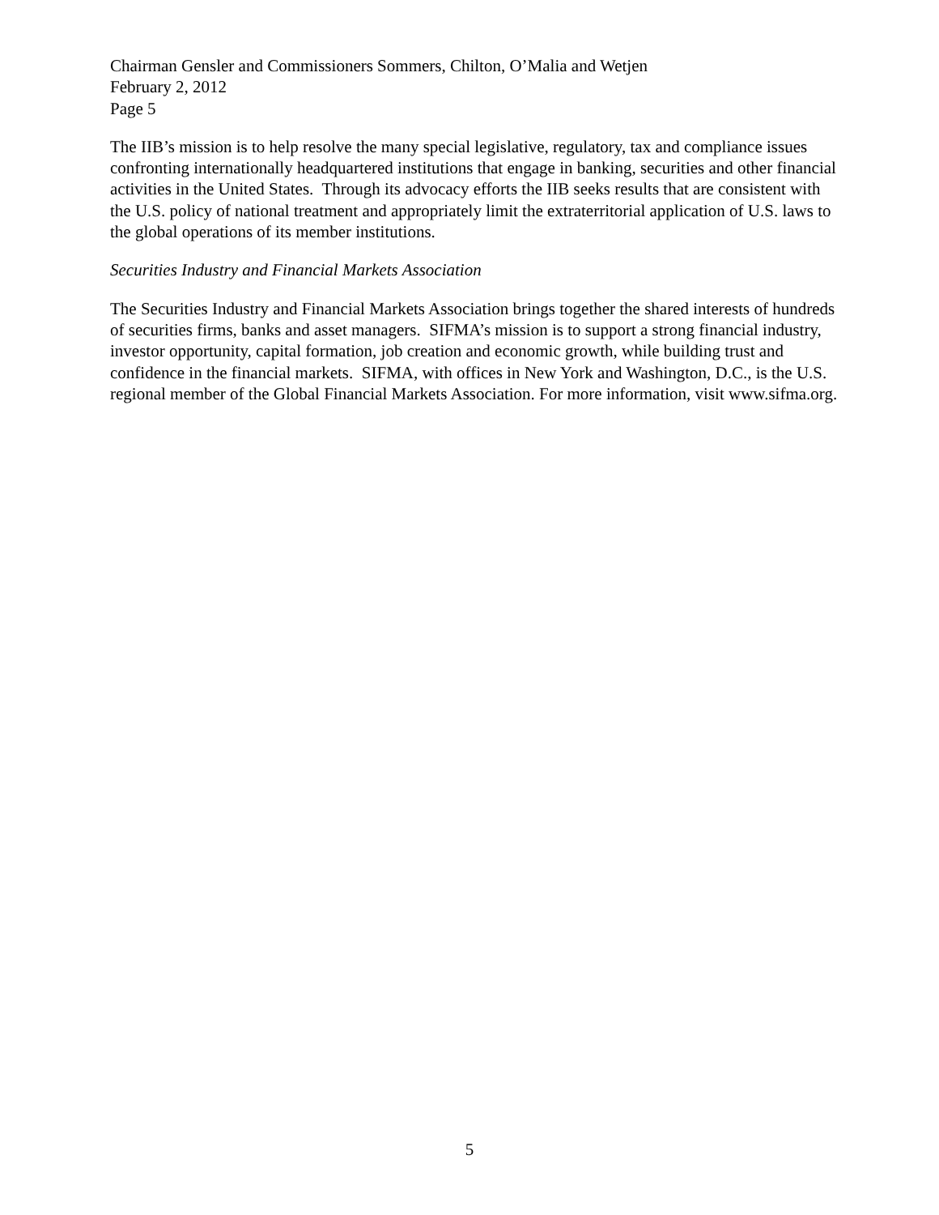Chairman Gensler and Commissioners Sommers, Chilton, O’Malia and Wetjen
February 2, 2012
Page 5
The IIB’s mission is to help resolve the many special legislative, regulatory, tax and compliance issues confronting internationally headquartered institutions that engage in banking, securities and other financial activities in the United States. Through its advocacy efforts the IIB seeks results that are consistent with the U.S. policy of national treatment and appropriately limit the extraterritorial application of U.S. laws to the global operations of its member institutions.
Securities Industry and Financial Markets Association
The Securities Industry and Financial Markets Association brings together the shared interests of hundreds of securities firms, banks and asset managers. SIFMA’s mission is to support a strong financial industry, investor opportunity, capital formation, job creation and economic growth, while building trust and confidence in the financial markets. SIFMA, with offices in New York and Washington, D.C., is the U.S. regional member of the Global Financial Markets Association. For more information, visit www.sifma.org.
5